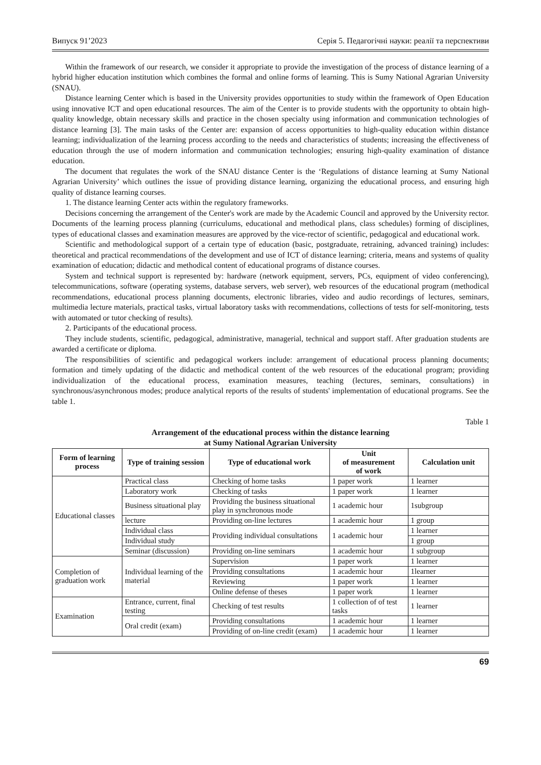Випуск 91’2023 Серія 5. Педагогічні науки: реалії та перспективи
Within the framework of our research, we consider it appropriate to provide the investigation of the process of distance learning of a hybrid higher education institution which combines the formal and online forms of learning. This is Sumy National Agrarian University (SNAU).
Distance learning Center which is based in the University provides opportunities to study within the framework of Open Education using innovative ICT and open educational resources. The aim of the Center is to provide students with the opportunity to obtain high-quality knowledge, obtain necessary skills and practice in the chosen specialty using information and communication technologies of distance learning [3]. The main tasks of the Center are: expansion of access opportunities to high-quality education within distance learning; individualization of the learning process according to the needs and characteristics of students; increasing the effectiveness of education through the use of modern information and communication technologies; ensuring high-quality examination of distance education.
The document that regulates the work of the SNAU distance Center is the ‘Regulations of distance learning at Sumy National Agrarian University’ which outlines the issue of providing distance learning, organizing the educational process, and ensuring high quality of distance learning courses.
1. The distance learning Center acts within the regulatory frameworks.
Decisions concerning the arrangement of the Center's work are made by the Academic Council and approved by the University rector. Documents of the learning process planning (curriculums, educational and methodical plans, class schedules) forming of disciplines, types of educational classes and examination measures are approved by the vice-rector of scientific, pedagogical and educational work.
Scientific and methodological support of a certain type of education (basic, postgraduate, retraining, advanced training) includes: theoretical and practical recommendations of the development and use of ICT of distance learning; criteria, means and systems of quality examination of education; didactic and methodical content of educational programs of distance courses.
System and technical support is represented by: hardware (network equipment, servers, PCs, equipment of video conferencing), telecommunications, software (operating systems, database servers, web server), web resources of the educational program (methodical recommendations, educational process planning documents, electronic libraries, video and audio recordings of lectures, seminars, multimedia lecture materials, practical tasks, virtual laboratory tasks with recommendations, collections of tests for self-monitoring, tests with automated or tutor checking of results).
2. Participants of the educational process.
They include students, scientific, pedagogical, administrative, managerial, technical and support staff. After graduation students are awarded a certificate or diploma.
The responsibilities of scientific and pedagogical workers include: arrangement of educational process planning documents; formation and timely updating of the didactic and methodical content of the web resources of the educational program; providing individualization of the educational process, examination measures, teaching (lectures, seminars, consultations) in synchronous/asynchronous modes; produce analytical reports of the results of students' implementation of educational programs. See the table 1.
Table 1
Arrangement of the educational process within the distance learning
at Sumy National Agrarian University
| Form of learning process | Type of training session | Type of educational work | Unit of measurement of work | Calculation unit |
| --- | --- | --- | --- | --- |
| Educational classes | Practical class | Checking of home tasks | 1 paper work | 1 learner |
| | Laboratory work | Checking of tasks | 1 paper work | 1 learner |
| | Business situational play | Providing the business situational play in synchronous mode | 1 academic hour | 1subgroup |
| | lecture | Providing on-line lectures | 1 academic hour | 1 group |
| | Individual class | Providing individual consultations | 1 academic hour | 1 learner |
| | Individual study | | | 1 group |
| | Seminar (discussion) | Providing on-line seminars | 1 academic hour | 1 subgroup |
| Completion of graduation work | Individual learning of the material | Supervision | 1 paper work | 1 learner |
| | | Providing consultations | 1 academic hour | 1learner |
| | | Reviewing | 1 paper work | 1 learner |
| | | Online defense of theses | 1 paper work | 1 learner |
| Examination | Entrance, current, final testing | Checking of test results | 1 collection of of test tasks | 1 learner |
| | Oral credit (exam) | Providing consultations | 1 academic hour | 1 learner |
| | | Providing of on-line credit (exam) | 1 academic hour | 1 learner |
69